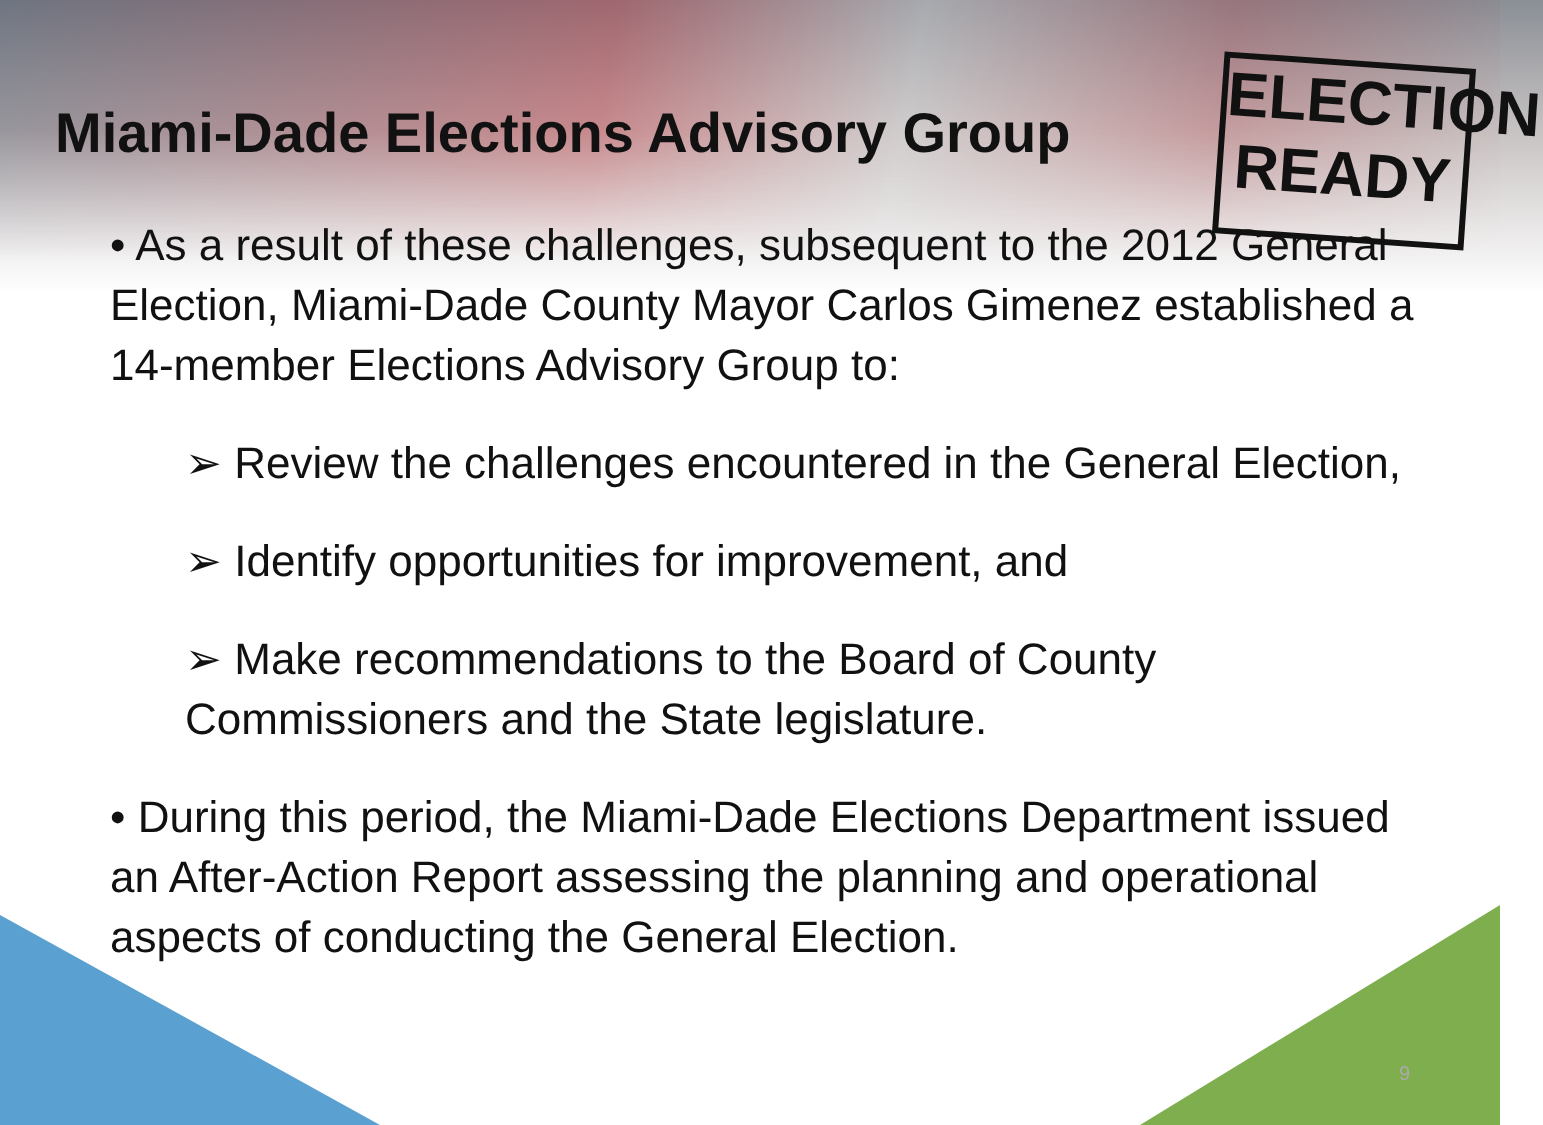ELECTION
READY
Miami-Dade Elections Advisory Group
• As a result of these challenges, subsequent to the 2012 General Election, Miami-Dade County Mayor Carlos Gimenez established a 14-member Elections Advisory Group to:
➢ Review the challenges encountered in the General Election,
➢ Identify opportunities for improvement, and
➢ Make recommendations to the Board of County Commissioners and the State legislature.
• During this period, the Miami-Dade Elections Department issued an After-Action Report assessing the planning and operational aspects of conducting the General Election.
9